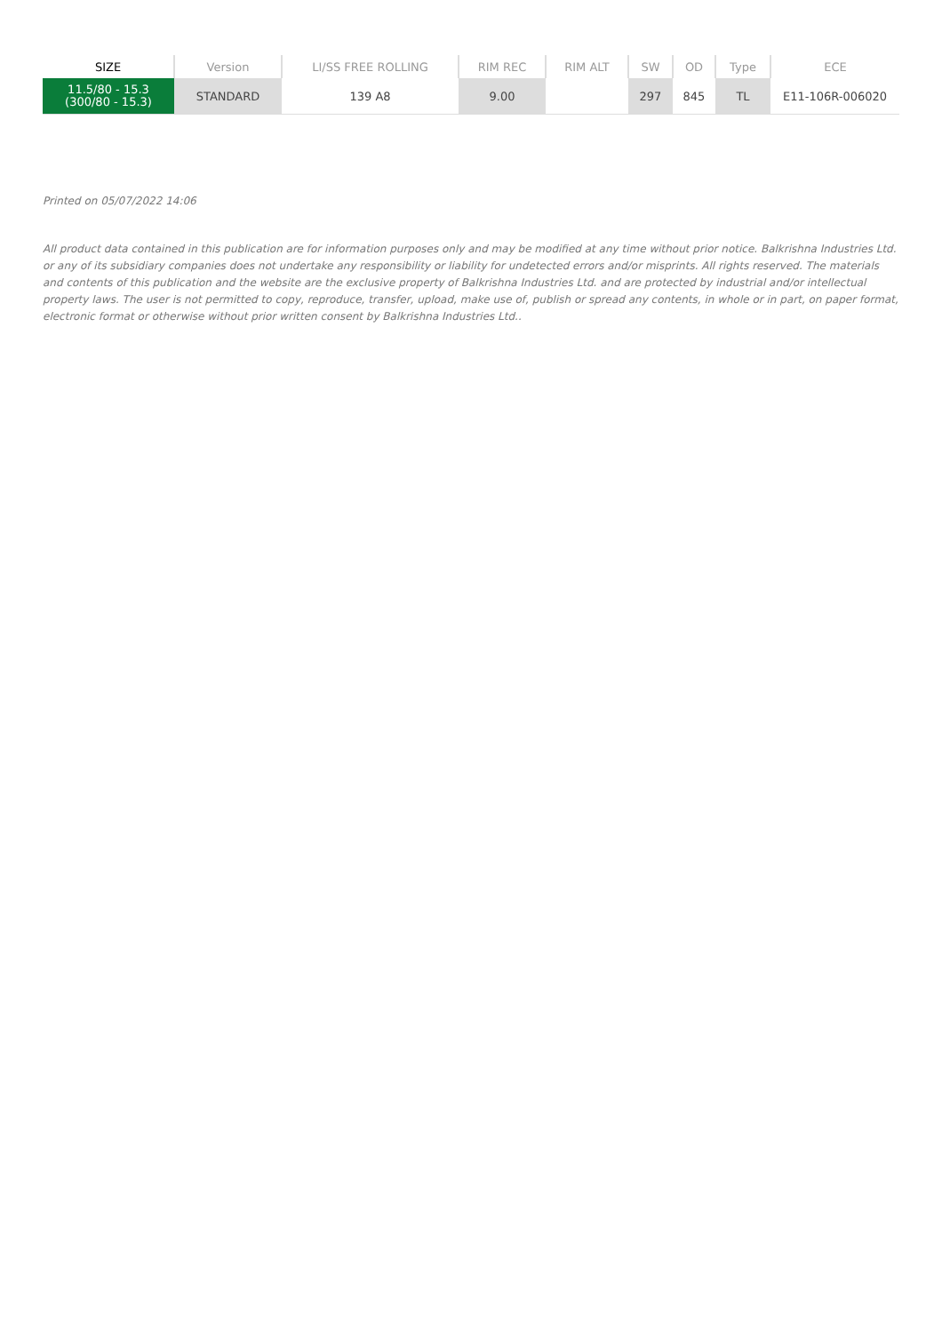| SIZE | Version | LI/SS FREE ROLLING | RIM REC | RIM ALT | SW | OD | Type | ECE |
| --- | --- | --- | --- | --- | --- | --- | --- | --- |
| 11.5/80 - 15.3 (300/80 - 15.3) | STANDARD | 139 A8 | 9.00 | | 297 | 845 | TL | E11-106R-006020 |
Printed on 05/07/2022 14:06
All product data contained in this publication are for information purposes only and may be modified at any time without prior notice. Balkrishna Industries Ltd. or any of its subsidiary companies does not undertake any responsibility or liability for undetected errors and/or misprints. All rights reserved. The materials and contents of this publication and the website are the exclusive property of Balkrishna Industries Ltd. and are protected by industrial and/or intellectual property laws. The user is not permitted to copy, reproduce, transfer, upload, make use of, publish or spread any contents, in whole or in part, on paper format, electronic format or otherwise without prior written consent by Balkrishna Industries Ltd..